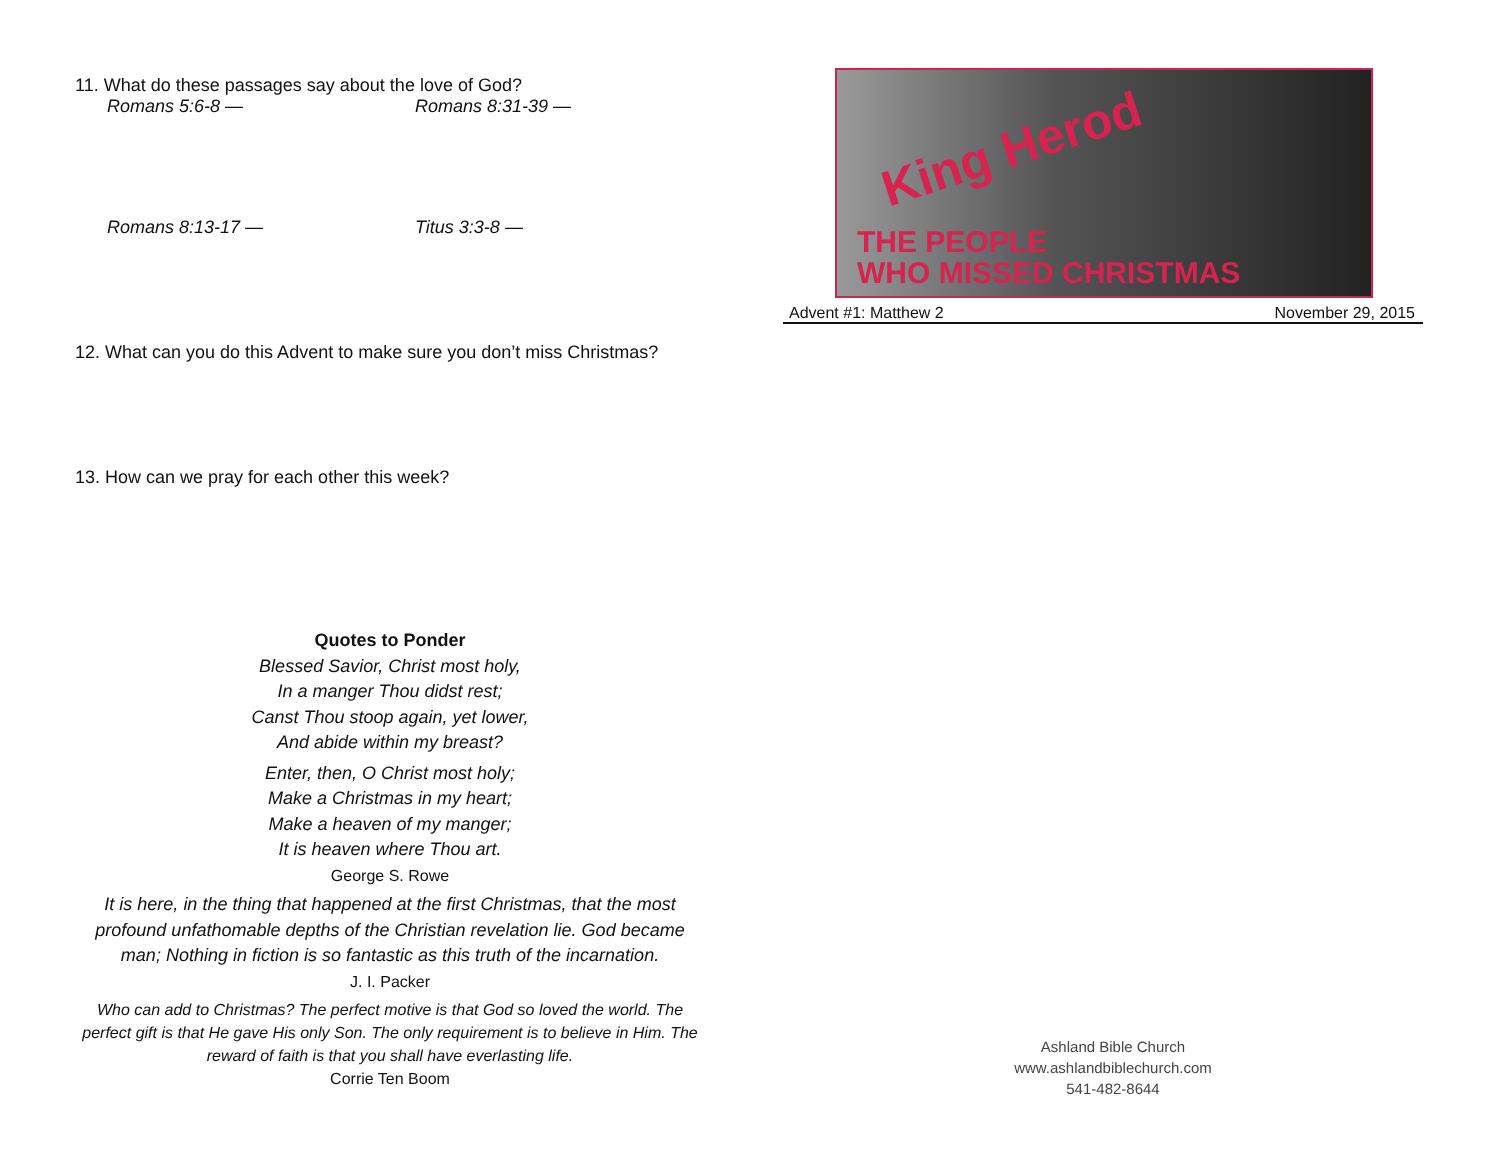11. What do these passages say about the love of God?
Romans 5:6-8 — Romans 8:31-39 —
Romans 8:13-17 — Titus 3:3-8 —
12. What can you do this Advent to make sure you don’t miss Christmas?
13. How can we pray for each other this week?
Quotes to Ponder
Blessed Savior, Christ most holy,
In a manger Thou didst rest;
Canst Thou stoop again, yet lower,
And abide within my breast?
Enter, then, O Christ most holy;
Make a Christmas in my heart;
Make a heaven of my manger;
It is heaven where Thou art.
George S. Rowe
It is here, in the thing that happened at the first Christmas, that the most profound unfathomable depths of the Christian revelation lie. God became man; Nothing in fiction is so fantastic as this truth of the incarnation.
J. I. Packer
Who can add to Christmas? The perfect motive is that God so loved the world. The perfect gift is that He gave His only Son. The only requirement is to believe in Him. The reward of faith is that you shall have everlasting life.
Corrie Ten Boom
King Herod
THE PEOPLE
WHO MISSED CHRISTMAS
Advent #1: Matthew 2 November 29, 2015
Ashland Bible Church
www.ashlandbiblechurch.com
541-482-8644